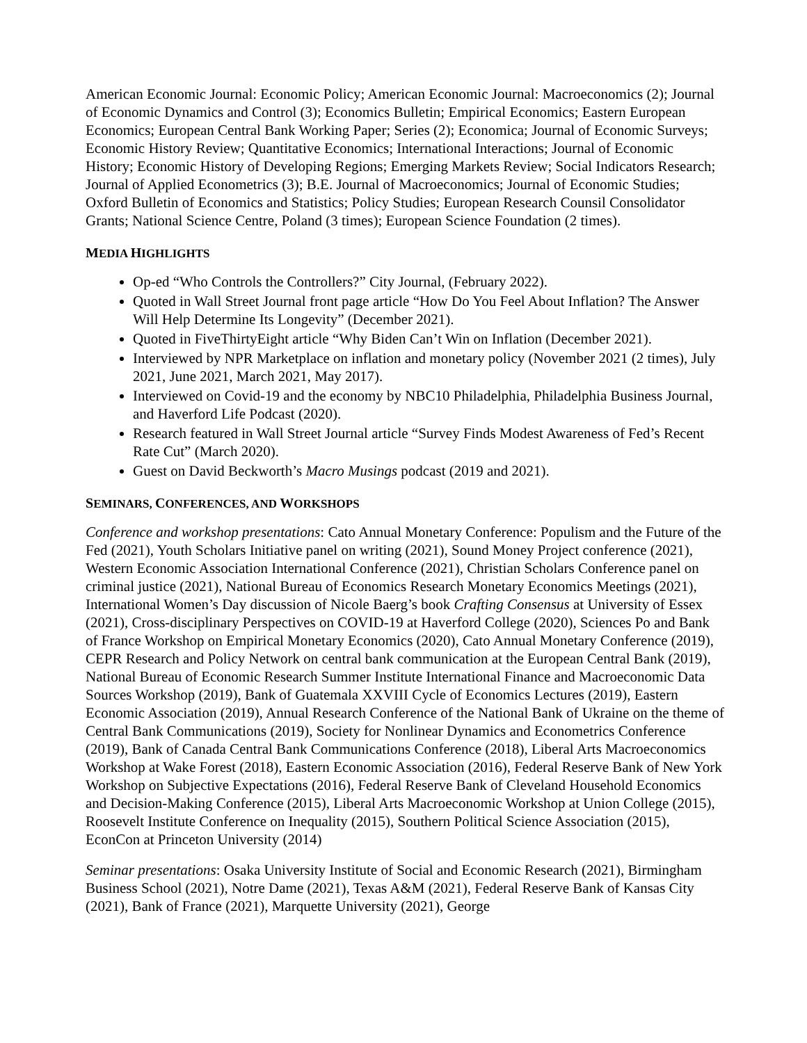American Economic Journal: Economic Policy; American Economic Journal: Macroeconomics (2); Journal of Economic Dynamics and Control (3); Economics Bulletin; Empirical Economics; Eastern European Economics; European Central Bank Working Paper; Series (2); Economica; Journal of Economic Surveys; Economic History Review; Quantitative Economics; International Interactions; Journal of Economic History; Economic History of Developing Regions; Emerging Markets Review; Social Indicators Research; Journal of Applied Econometrics (3); B.E. Journal of Macroeconomics; Journal of Economic Studies; Oxford Bulletin of Economics and Statistics; Policy Studies; European Research Counsil Consolidator Grants; National Science Centre, Poland (3 times); European Science Foundation (2 times).
MEDIA HIGHLIGHTS
Op-ed “Who Controls the Controllers?” City Journal, (February 2022).
Quoted in Wall Street Journal front page article “How Do You Feel About Inflation? The Answer Will Help Determine Its Longevity” (December 2021).
Quoted in FiveThirtyEight article “Why Biden Can’t Win on Inflation (December 2021).
Interviewed by NPR Marketplace on inflation and monetary policy (November 2021 (2 times), July 2021, June 2021, March 2021, May 2017).
Interviewed on Covid-19 and the economy by NBC10 Philadelphia, Philadelphia Business Journal, and Haverford Life Podcast (2020).
Research featured in Wall Street Journal article “Survey Finds Modest Awareness of Fed’s Recent Rate Cut” (March 2020).
Guest on David Beckworth’s Macro Musings podcast (2019 and 2021).
SEMINARS, CONFERENCES, AND WORKSHOPS
Conference and workshop presentations: Cato Annual Monetary Conference: Populism and the Future of the Fed (2021), Youth Scholars Initiative panel on writing (2021), Sound Money Project conference (2021), Western Economic Association International Conference (2021), Christian Scholars Conference panel on criminal justice (2021), National Bureau of Economics Research Monetary Economics Meetings (2021), International Women’s Day discussion of Nicole Baerg’s book Crafting Consensus at University of Essex (2021), Cross-disciplinary Perspectives on COVID-19 at Haverford College (2020), Sciences Po and Bank of France Workshop on Empirical Monetary Economics (2020), Cato Annual Monetary Conference (2019), CEPR Research and Policy Network on central bank communication at the European Central Bank (2019), National Bureau of Economic Research Summer Institute International Finance and Macroeconomic Data Sources Workshop (2019), Bank of Guatemala XXVIII Cycle of Economics Lectures (2019), Eastern Economic Association (2019), Annual Research Conference of the National Bank of Ukraine on the theme of Central Bank Communications (2019), Society for Nonlinear Dynamics and Econometrics Conference (2019), Bank of Canada Central Bank Communications Conference (2018), Liberal Arts Macroeconomics Workshop at Wake Forest (2018), Eastern Economic Association (2016), Federal Reserve Bank of New York Workshop on Subjective Expectations (2016), Federal Reserve Bank of Cleveland Household Economics and Decision-Making Conference (2015), Liberal Arts Macroeconomic Workshop at Union College (2015), Roosevelt Institute Conference on Inequality (2015), Southern Political Science Association (2015), EconCon at Princeton University (2014)
Seminar presentations: Osaka University Institute of Social and Economic Research (2021), Birmingham Business School (2021), Notre Dame (2021), Texas A&M (2021), Federal Reserve Bank of Kansas City (2021), Bank of France (2021), Marquette University (2021), George